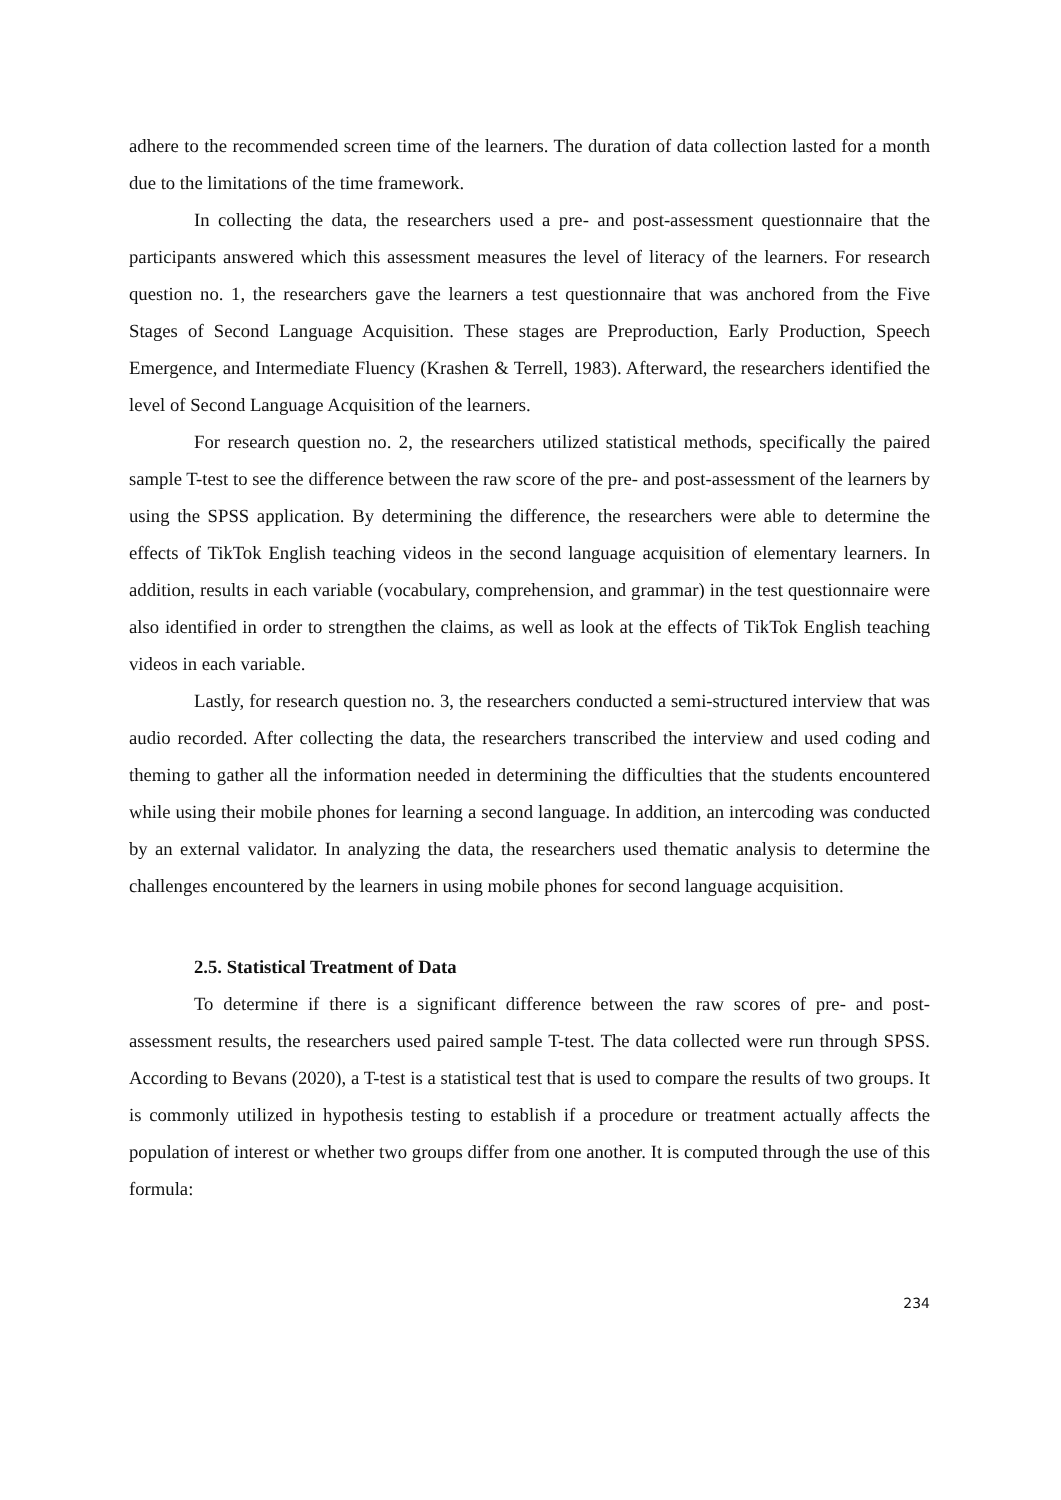adhere to the recommended screen time of the learners. The duration of data collection lasted for a month due to the limitations of the time framework.
In collecting the data, the researchers used a pre- and post-assessment questionnaire that the participants answered which this assessment measures the level of literacy of the learners. For research question no. 1, the researchers gave the learners a test questionnaire that was anchored from the Five Stages of Second Language Acquisition. These stages are Preproduction, Early Production, Speech Emergence, and Intermediate Fluency (Krashen & Terrell, 1983). Afterward, the researchers identified the level of Second Language Acquisition of the learners.
For research question no. 2, the researchers utilized statistical methods, specifically the paired sample T-test to see the difference between the raw score of the pre- and post-assessment of the learners by using the SPSS application. By determining the difference, the researchers were able to determine the effects of TikTok English teaching videos in the second language acquisition of elementary learners. In addition, results in each variable (vocabulary, comprehension, and grammar) in the test questionnaire were also identified in order to strengthen the claims, as well as look at the effects of TikTok English teaching videos in each variable.
Lastly, for research question no. 3, the researchers conducted a semi-structured interview that was audio recorded. After collecting the data, the researchers transcribed the interview and used coding and theming to gather all the information needed in determining the difficulties that the students encountered while using their mobile phones for learning a second language. In addition, an intercoding was conducted by an external validator. In analyzing the data, the researchers used thematic analysis to determine the challenges encountered by the learners in using mobile phones for second language acquisition.
2.5. Statistical Treatment of Data
To determine if there is a significant difference between the raw scores of pre- and post-assessment results, the researchers used paired sample T-test. The data collected were run through SPSS. According to Bevans (2020), a T-test is a statistical test that is used to compare the results of two groups. It is commonly utilized in hypothesis testing to establish if a procedure or treatment actually affects the population of interest or whether two groups differ from one another. It is computed through the use of this formula:
234